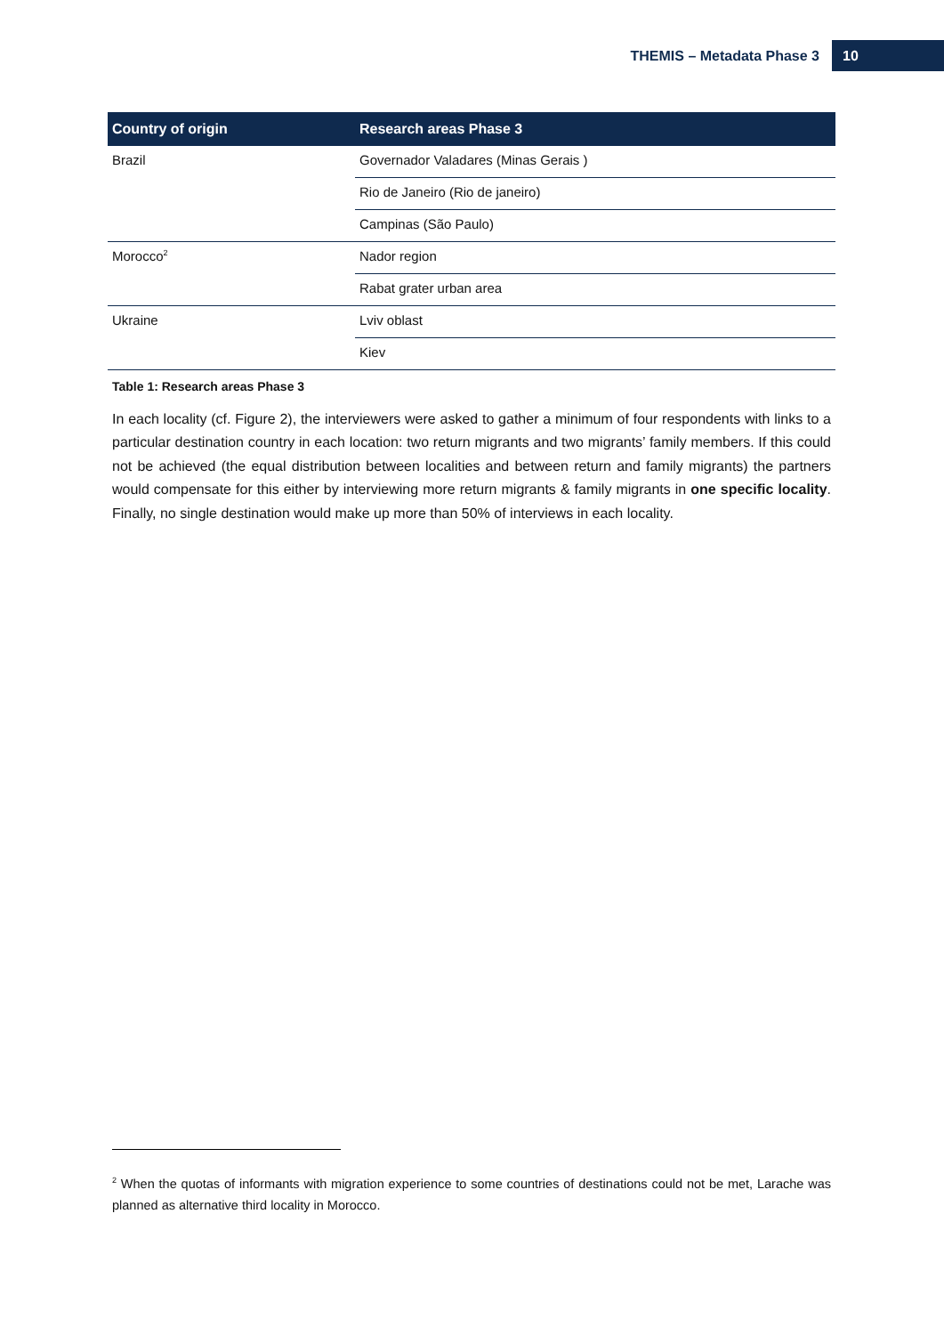THEMIS – Metadata Phase 3 10
| Country of origin | Research areas Phase 3 |
| --- | --- |
| Brazil | Governador Valadares (Minas Gerais ) |
| | Rio de Janeiro (Rio de janeiro) |
| | Campinas (São Paulo) |
| Morocco<sup>2</sup> | Nador region |
| | Rabat grater urban area |
| Ukraine | Lviv oblast |
| | Kiev |
Table 1: Research areas Phase 3
In each locality (cf. Figure 2), the interviewers were asked to gather a minimum of four respondents with links to a particular destination country in each location: two return migrants and two migrants’ family members. If this could not be achieved (the equal distribution between localities and between return and family migrants) the partners would compensate for this either by interviewing more return migrants & family migrants in one specific locality. Finally, no single destination would make up more than 50% of interviews in each locality.
<sup>2</sup> When the quotas of informants with migration experience to some countries of destinations could not be met, Larache was planned as alternative third locality in Morocco.